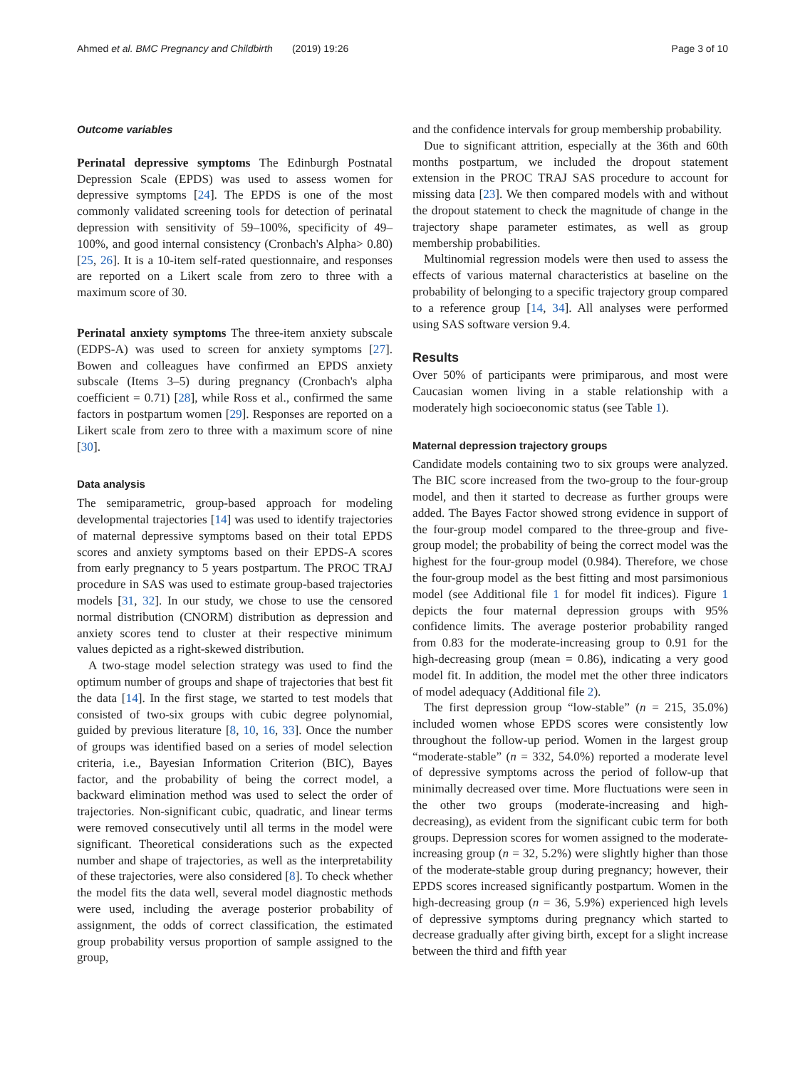Ahmed et al. BMC Pregnancy and Childbirth (2019) 19:26 Page 3 of 10
Outcome variables
Perinatal depressive symptoms The Edinburgh Postnatal Depression Scale (EPDS) was used to assess women for depressive symptoms [24]. The EPDS is one of the most commonly validated screening tools for detection of perinatal depression with sensitivity of 59–100%, specificity of 49–100%, and good internal consistency (Cronbach's Alpha> 0.80) [25, 26]. It is a 10-item self-rated questionnaire, and responses are reported on a Likert scale from zero to three with a maximum score of 30.
Perinatal anxiety symptoms The three-item anxiety subscale (EDPS-A) was used to screen for anxiety symptoms [27]. Bowen and colleagues have confirmed an EPDS anxiety subscale (Items 3–5) during pregnancy (Cronbach's alpha coefficient = 0.71) [28], while Ross et al., confirmed the same factors in postpartum women [29]. Responses are reported on a Likert scale from zero to three with a maximum score of nine [30].
Data analysis
The semiparametric, group-based approach for modeling developmental trajectories [14] was used to identify trajectories of maternal depressive symptoms based on their total EPDS scores and anxiety symptoms based on their EPDS-A scores from early pregnancy to 5 years postpartum. The PROC TRAJ procedure in SAS was used to estimate group-based trajectories models [31, 32]. In our study, we chose to use the censored normal distribution (CNORM) distribution as depression and anxiety scores tend to cluster at their respective minimum values depicted as a right-skewed distribution.
A two-stage model selection strategy was used to find the optimum number of groups and shape of trajectories that best fit the data [14]. In the first stage, we started to test models that consisted of two-six groups with cubic degree polynomial, guided by previous literature [8, 10, 16, 33]. Once the number of groups was identified based on a series of model selection criteria, i.e., Bayesian Information Criterion (BIC), Bayes factor, and the probability of being the correct model, a backward elimination method was used to select the order of trajectories. Non-significant cubic, quadratic, and linear terms were removed consecutively until all terms in the model were significant. Theoretical considerations such as the expected number and shape of trajectories, as well as the interpretability of these trajectories, were also considered [8]. To check whether the model fits the data well, several model diagnostic methods were used, including the average posterior probability of assignment, the odds of correct classification, the estimated group probability versus proportion of sample assigned to the group,
and the confidence intervals for group membership probability.
Due to significant attrition, especially at the 36th and 60th months postpartum, we included the dropout statement extension in the PROC TRAJ SAS procedure to account for missing data [23]. We then compared models with and without the dropout statement to check the magnitude of change in the trajectory shape parameter estimates, as well as group membership probabilities.
Multinomial regression models were then used to assess the effects of various maternal characteristics at baseline on the probability of belonging to a specific trajectory group compared to a reference group [14, 34]. All analyses were performed using SAS software version 9.4.
Results
Over 50% of participants were primiparous, and most were Caucasian women living in a stable relationship with a moderately high socioeconomic status (see Table 1).
Maternal depression trajectory groups
Candidate models containing two to six groups were analyzed. The BIC score increased from the two-group to the four-group model, and then it started to decrease as further groups were added. The Bayes Factor showed strong evidence in support of the four-group model compared to the three-group and five-group model; the probability of being the correct model was the highest for the four-group model (0.984). Therefore, we chose the four-group model as the best fitting and most parsimonious model (see Additional file 1 for model fit indices). Figure 1 depicts the four maternal depression groups with 95% confidence limits. The average posterior probability ranged from 0.83 for the moderate-increasing group to 0.91 for the high-decreasing group (mean = 0.86), indicating a very good model fit. In addition, the model met the other three indicators of model adequacy (Additional file 2).
The first depression group “low-stable” (n = 215, 35.0%) included women whose EPDS scores were consistently low throughout the follow-up period. Women in the largest group “moderate-stable” (n = 332, 54.0%) reported a moderate level of depressive symptoms across the period of follow-up that minimally decreased over time. More fluctuations were seen in the other two groups (moderate-increasing and high-decreasing), as evident from the significant cubic term for both groups. Depression scores for women assigned to the moderate-increasing group (n = 32, 5.2%) were slightly higher than those of the moderate-stable group during pregnancy; however, their EPDS scores increased significantly postpartum. Women in the high-decreasing group (n = 36, 5.9%) experienced high levels of depressive symptoms during pregnancy which started to decrease gradually after giving birth, except for a slight increase between the third and fifth year